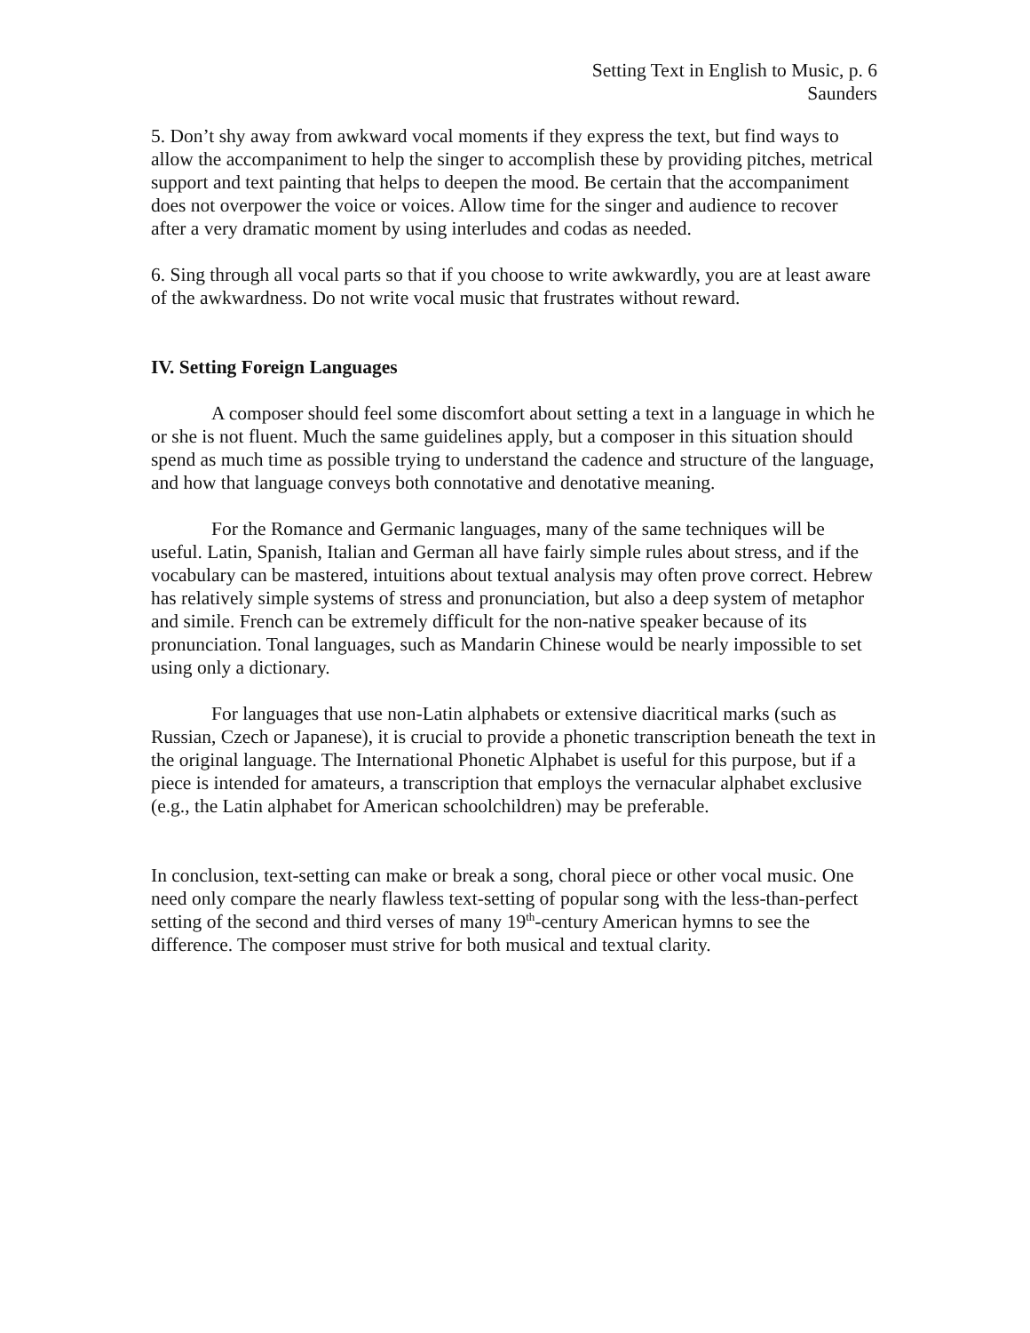Setting Text in English to Music, p. 6
Saunders
5. Don’t shy away from awkward vocal moments if they express the text, but find ways to allow the accompaniment to help the singer to accomplish these by providing pitches, metrical support and text painting that helps to deepen the mood. Be certain that the accompaniment does not overpower the voice or voices. Allow time for the singer and audience to recover after a very dramatic moment by using interludes and codas as needed.
6. Sing through all vocal parts so that if you choose to write awkwardly, you are at least aware of the awkwardness. Do not write vocal music that frustrates without reward.
IV. Setting Foreign Languages
A composer should feel some discomfort about setting a text in a language in which he or she is not fluent. Much the same guidelines apply, but a composer in this situation should spend as much time as possible trying to understand the cadence and structure of the language, and how that language conveys both connotative and denotative meaning.
For the Romance and Germanic languages, many of the same techniques will be useful. Latin, Spanish, Italian and German all have fairly simple rules about stress, and if the vocabulary can be mastered, intuitions about textual analysis may often prove correct. Hebrew has relatively simple systems of stress and pronunciation, but also a deep system of metaphor and simile. French can be extremely difficult for the non-native speaker because of its pronunciation. Tonal languages, such as Mandarin Chinese would be nearly impossible to set using only a dictionary.
For languages that use non-Latin alphabets or extensive diacritical marks (such as Russian, Czech or Japanese), it is crucial to provide a phonetic transcription beneath the text in the original language. The International Phonetic Alphabet is useful for this purpose, but if a piece is intended for amateurs, a transcription that employs the vernacular alphabet exclusive (e.g., the Latin alphabet for American schoolchildren) may be preferable.
In conclusion, text-setting can make or break a song, choral piece or other vocal music. One need only compare the nearly flawless text-setting of popular song with the less-than-perfect setting of the second and third verses of many 19<sup>th</sup>-century American hymns to see the difference. The composer must strive for both musical and textual clarity.